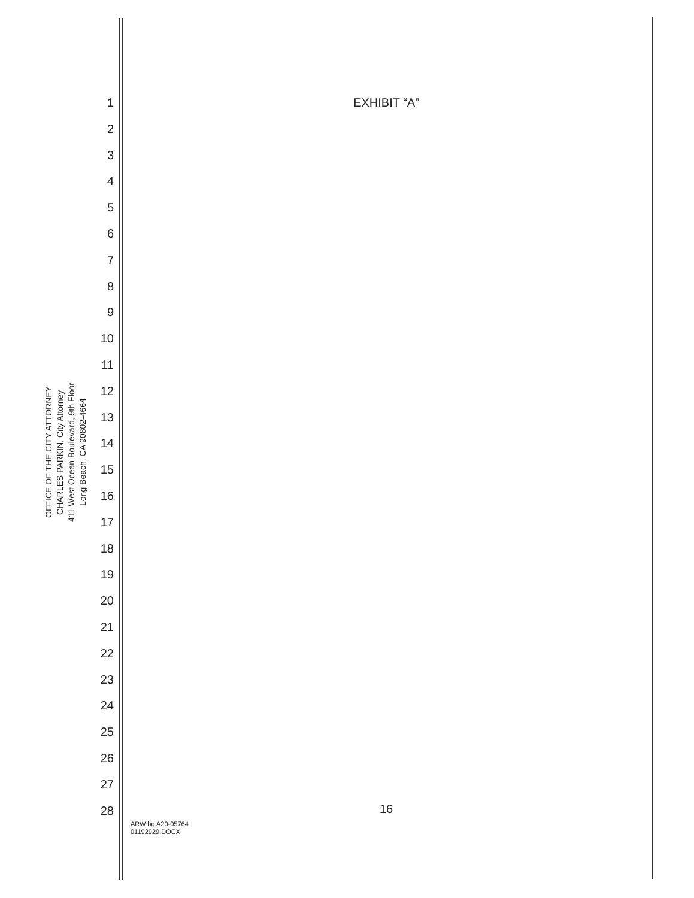OFFICE OF THE CITY ATTORNEY
CHARLES PARKIN, City Attorney
411 West Ocean Boulevard, 9th Floor
Long Beach, CA 90802-4664
1
2
3
4
5
6
7
8
9
10
11
12
13
14
15
16
17
18
19
20
21
22
23
24
25
26
27
28
EXHIBIT “A”
16
ARW:bg A20-05764
01192929.DOCX